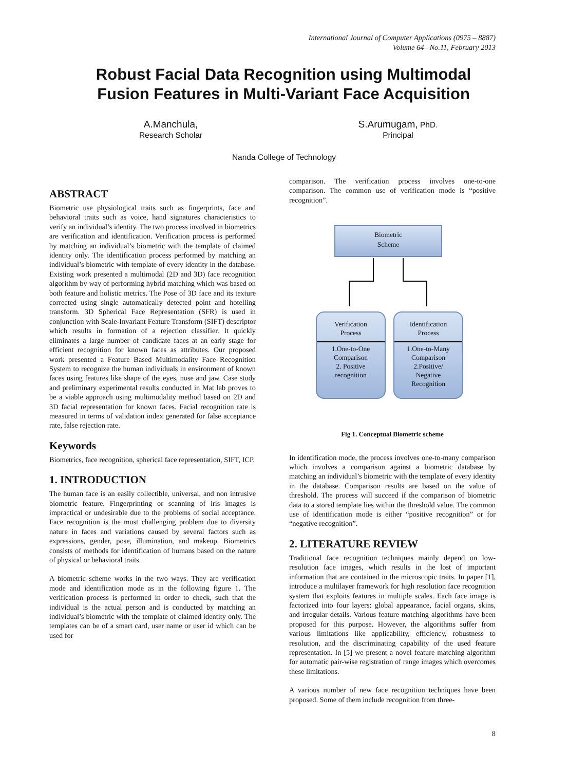International Journal of Computer Applications (0975 – 8887)
Volume 64– No.11, February 2013
Robust Facial Data Recognition using Multimodal
Fusion Features in Multi-Variant Face Acquisition
A.Manchula,
Research Scholar
S.Arumugam, PhD.
Principal
Nanda College of Technology
ABSTRACT
Biometric use physiological traits such as fingerprints, face and behavioral traits such as voice, hand signatures characteristics to verify an individual’s identity. The two process involved in biometrics are verification and identification. Verification process is performed by matching an individual’s biometric with the template of claimed identity only. The identification process performed by matching an individual’s biometric with template of every identity in the database. Existing work presented a multimodal (2D and 3D) face recognition algorithm by way of performing hybrid matching which was based on both feature and holistic metrics. The Pose of 3D face and its texture corrected using single automatically detected point and hotelling transform. 3D Spherical Face Representation (SFR) is used in conjunction with Scale-Invariant Feature Transform (SIFT) descriptor which results in formation of a rejection classifier. It quickly eliminates a large number of candidate faces at an early stage for efficient recognition for known faces as attributes. Our proposed work presented a Feature Based Multimodality Face Recognition System to recognize the human individuals in environment of known faces using features like shape of the eyes, nose and jaw. Case study and preliminary experimental results conducted in Mat lab proves to be a viable approach using multimodality method based on 2D and 3D facial representation for known faces. Facial recognition rate is measured in terms of validation index generated for false acceptance rate, false rejection rate.
Keywords
Biometrics, face recognition, spherical face representation, SIFT, ICP.
1. INTRODUCTION
The human face is an easily collectible, universal, and non intrusive biometric feature. Fingerprinting or scanning of iris images is impractical or undesirable due to the problems of social acceptance. Face recognition is the most challenging problem due to diversity nature in faces and variations caused by several factors such as expressions, gender, pose, illumination, and makeup. Biometrics consists of methods for identification of humans based on the nature of physical or behavioral traits.
A biometric scheme works in the two ways. They are verification mode and identification mode as in the following figure 1. The verification process is performed in order to check, such that the individual is the actual person and is conducted by matching an individual’s biometric with the template of claimed identity only. The templates can be of a smart card, user name or user id which can be used for
comparison. The verification process involves one-to-one comparison. The common use of verification mode is “positive recognition”.
Biometric
Scheme
Verification
Process
1.One-to-One
Comparison
2. Positive
recognition
Identification
Process
1.One-to-Many
Comparison
2.Positive/
Negative
Recognition
Fig 1. Conceptual Biometric scheme
In identification mode, the process involves one-to-many comparison which involves a comparison against a biometric database by matching an individual’s biometric with the template of every identity in the database. Comparison results are based on the value of threshold. The process will succeed if the comparison of biometric data to a stored template lies within the threshold value. The common use of identification mode is either “positive recognition” or for “negative recognition”.
2. LITERATURE REVIEW
Traditional face recognition techniques mainly depend on low-resolution face images, which results in the lost of important information that are contained in the microscopic traits. In paper [1], introduce a multilayer framework for high resolution face recognition system that exploits features in multiple scales. Each face image is factorized into four layers: global appearance, facial organs, skins, and irregular details. Various feature matching algorithms have been proposed for this purpose. However, the algorithms suffer from various limitations like applicability, efficiency, robustness to resolution, and the discriminating capability of the used feature representation. In [5] we present a novel feature matching algorithm for automatic pair-wise registration of range images which overcomes these limitations.
A various number of new face recognition techniques have been proposed. Some of them include recognition from three-
8